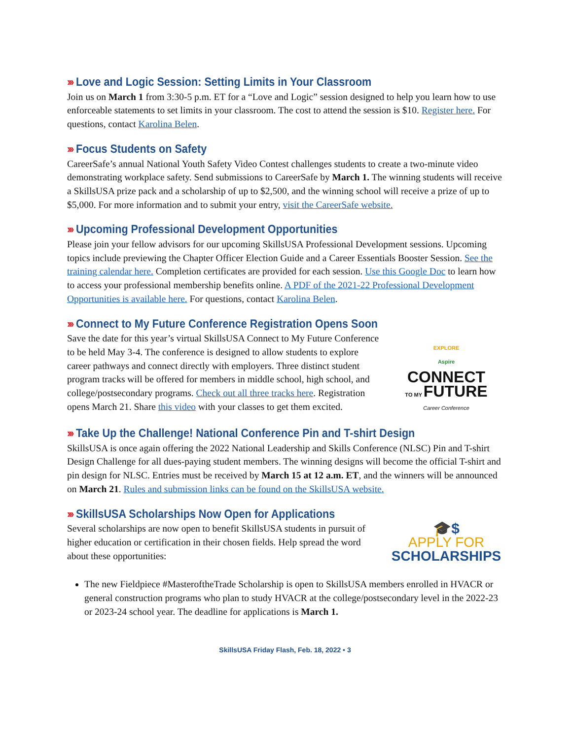››› Love and Logic Session: Setting Limits in Your Classroom
Join us on March 1 from 3:30-5 p.m. ET for a “Love and Logic” session designed to help you learn how to use enforceable statements to set limits in your classroom. The cost to attend the session is $10. Register here. For questions, contact Karolina Belen.
››› Focus Students on Safety
CareerSafe’s annual National Youth Safety Video Contest challenges students to create a two-minute video demonstrating workplace safety. Send submissions to CareerSafe by March 1. The winning students will receive a SkillsUSA prize pack and a scholarship of up to $2,500, and the winning school will receive a prize of up to $5,000. For more information and to submit your entry, visit the CareerSafe website.
››› Upcoming Professional Development Opportunities
Please join your fellow advisors for our upcoming SkillsUSA Professional Development sessions. Upcoming topics include previewing the Chapter Officer Election Guide and a Career Essentials Booster Session. See the training calendar here. Completion certificates are provided for each session. Use this Google Doc to learn how to access your professional membership benefits online. A PDF of the 2021-22 Professional Development Opportunities is available here. For questions, contact Karolina Belen.
››› Connect to My Future Conference Registration Opens Soon
Save the date for this year’s virtual SkillsUSA Connect to My Future Conference to be held May 3-4. The conference is designed to allow students to explore career pathways and connect directly with employers. Three distinct student program tracks will be offered for members in middle school, high school, and college/postsecondary programs. Check out all three tracks here. Registration opens March 21. Share this video with your classes to get them excited.
EXPLORE
Aspire
CONNECT
TO MY
FUTURE
Career Conference
››› Take Up the Challenge! National Conference Pin and T-shirt Design
SkillsUSA is once again offering the 2022 National Leadership and Skills Conference (NLSC) Pin and T-shirt Design Challenge for all dues-paying student members. The winning designs will become the official T-shirt and pin design for NLSC. Entries must be received by March 15 at 12 a.m. ET, and the winners will be announced on March 21. Rules and submission links can be found on the SkillsUSA website.
››› SkillsUSA Scholarships Now Open for Applications
Several scholarships are now open to benefit SkillsUSA students in pursuit of higher education or certification in their chosen fields. Help spread the word about these opportunities:
🎓$
APPLY FOR
SCHOLARSHIPS
The new Fieldpiece #MasteroftheTrade Scholarship is open to SkillsUSA members enrolled in HVACR or general construction programs who plan to study HVACR at the college/postsecondary level in the 2022-23 or 2023-24 school year. The deadline for applications is March 1.
SkillsUSA Friday Flash, Feb. 18, 2022 • 3